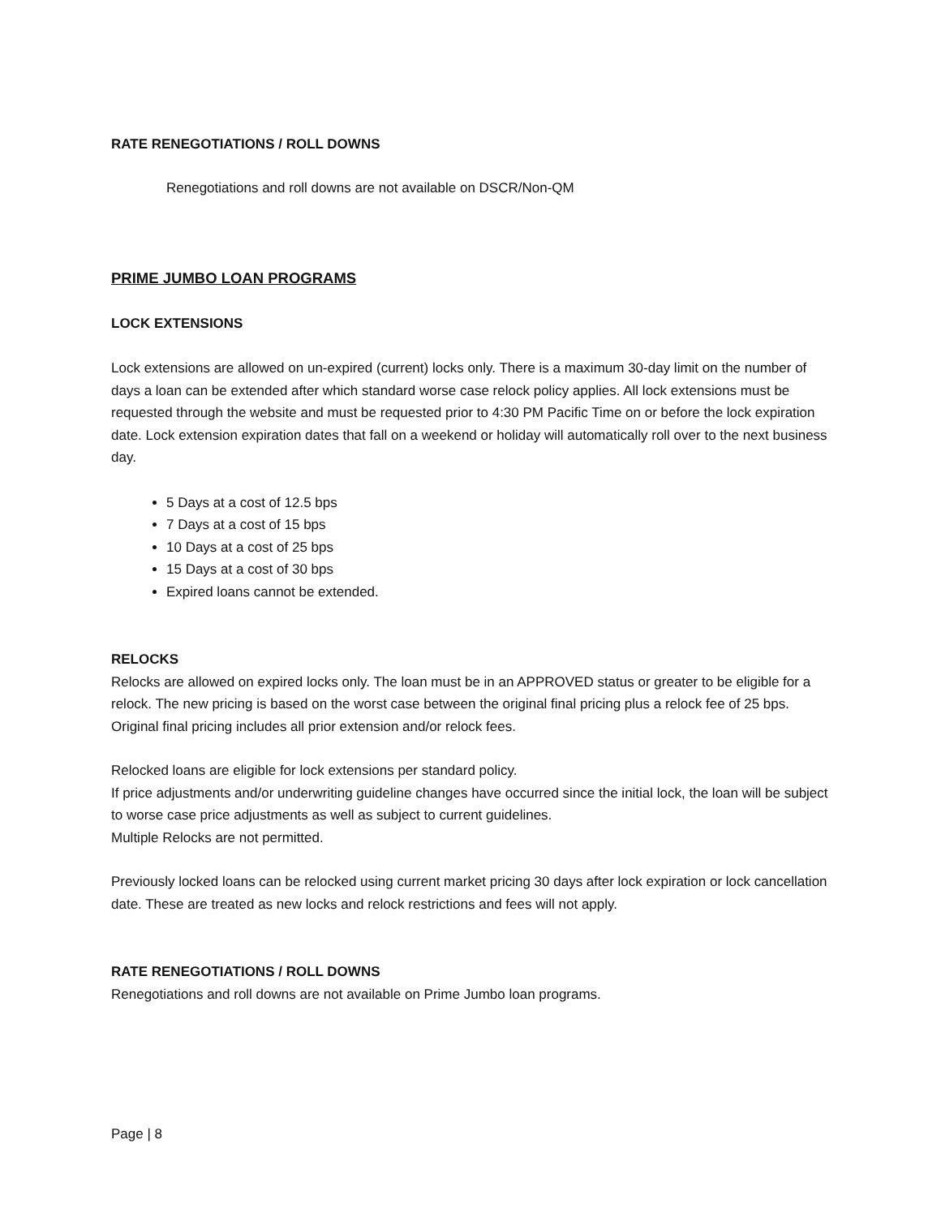RATE RENEGOTIATIONS / ROLL DOWNS
Renegotiations and roll downs are not available on DSCR/Non-QM
PRIME JUMBO LOAN PROGRAMS
LOCK EXTENSIONS
Lock extensions are allowed on un-expired (current) locks only. There is a maximum 30-day limit on the number of days a loan can be extended after which standard worse case relock policy applies. All lock extensions must be requested through the website and must be requested prior to 4:30 PM Pacific Time on or before the lock expiration date. Lock extension expiration dates that fall on a weekend or holiday will automatically roll over to the next business day.
5 Days at a cost of 12.5 bps
7 Days at a cost of 15 bps
10 Days at a cost of 25 bps
15 Days at a cost of 30 bps
Expired loans cannot be extended.
RELOCKS
Relocks are allowed on expired locks only. The loan must be in an APPROVED status or greater to be eligible for a relock. The new pricing is based on the worst case between the original final pricing plus a relock fee of 25 bps. Original final pricing includes all prior extension and/or relock fees.
Relocked loans are eligible for lock extensions per standard policy.
If price adjustments and/or underwriting guideline changes have occurred since the initial lock, the loan will be subject to worse case price adjustments as well as subject to current guidelines.
Multiple Relocks are not permitted.
Previously locked loans can be relocked using current market pricing 30 days after lock expiration or lock cancellation date. These are treated as new locks and relock restrictions and fees will not apply.
RATE RENEGOTIATIONS / ROLL DOWNS
Renegotiations and roll downs are not available on Prime Jumbo loan programs.
Page | 8